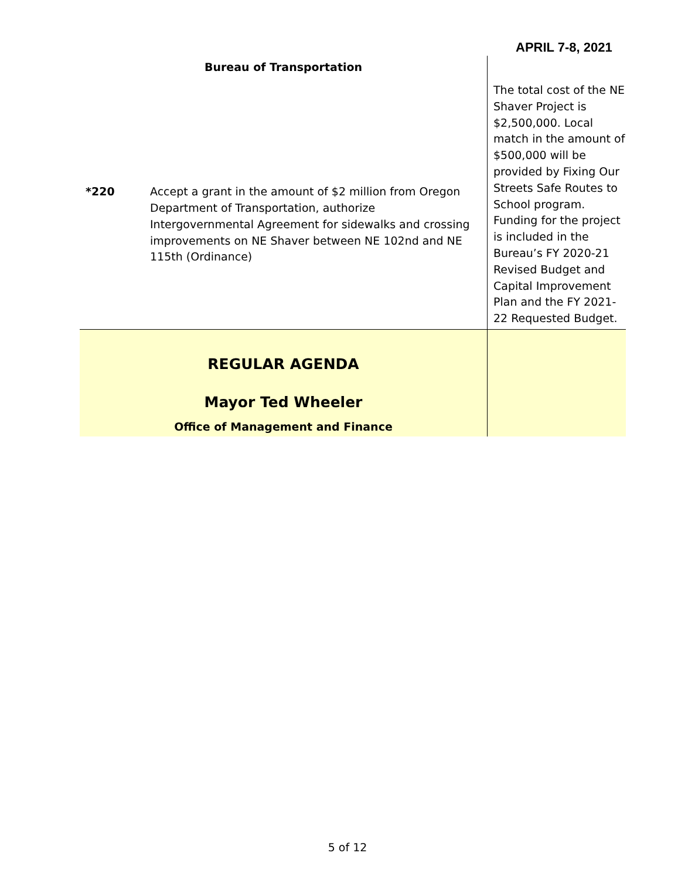APRIL 7-8, 2021
| Bureau of Transportation | | The total cost of the NE Shaver Project is $2,500,000. Local match in the amount of $500,000 will be provided by Fixing Our Streets Safe Routes to School program. Funding for the project is included in the Bureau’s FY 2020-21 Revised Budget and Capital Improvement Plan and the FY 2021-22 Requested Budget. |
| *220 | Accept a grant in the amount of $2 million from Oregon Department of Transportation, authorize Intergovernmental Agreement for sidewalks and crossing improvements on NE Shaver between NE 102nd and NE 115th (Ordinance) | |
| REGULAR AGENDA Mayor Ted Wheeler Office of Management and Finance | | |
5 of 12